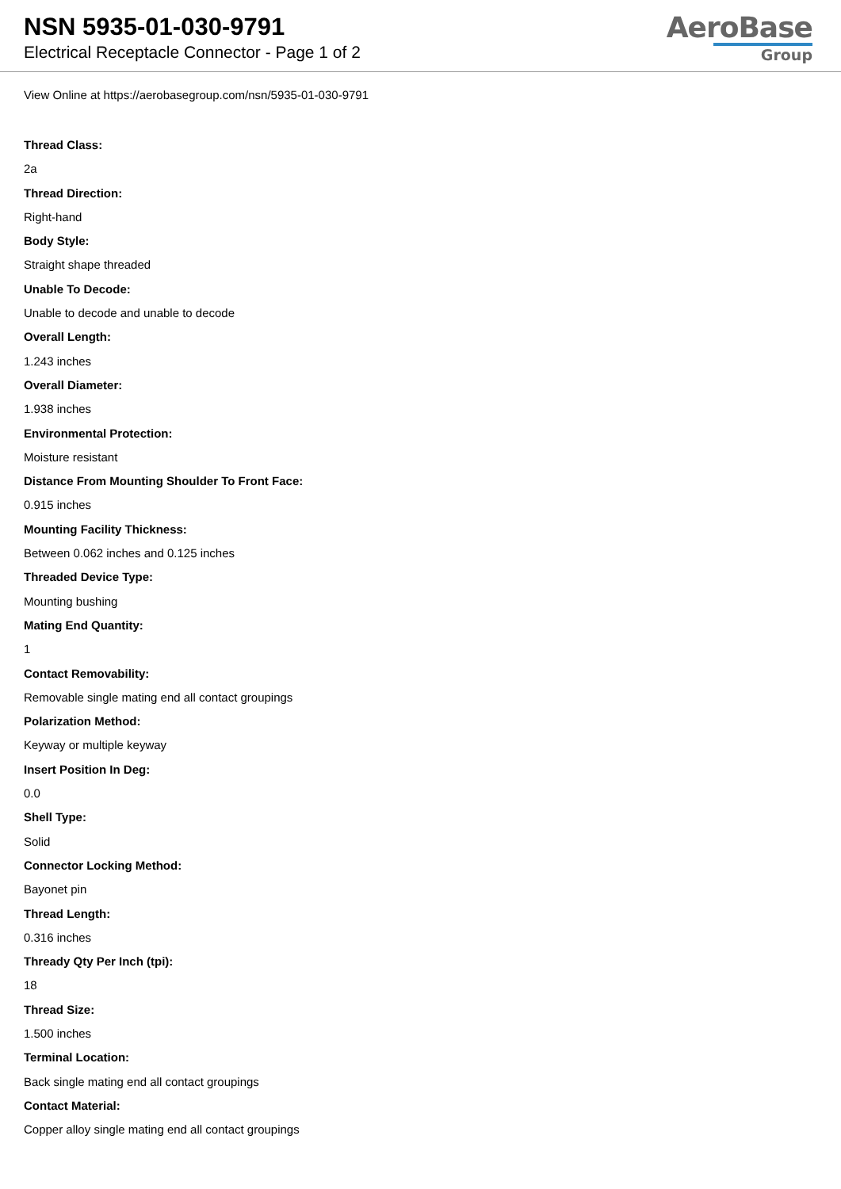NSN 5935-01-030-9791
Electrical Receptacle Connector - Page 1 of 2
AeroBase
Group
View Online at https://aerobasegroup.com/nsn/5935-01-030-9791
Thread Class:
2a
Thread Direction:
Right-hand
Body Style:
Straight shape threaded
Unable To Decode:
Unable to decode and unable to decode
Overall Length:
1.243 inches
Overall Diameter:
1.938 inches
Environmental Protection:
Moisture resistant
Distance From Mounting Shoulder To Front Face:
0.915 inches
Mounting Facility Thickness:
Between 0.062 inches and 0.125 inches
Threaded Device Type:
Mounting bushing
Mating End Quantity:
1
Contact Removability:
Removable single mating end all contact groupings
Polarization Method:
Keyway or multiple keyway
Insert Position In Deg:
0.0
Shell Type:
Solid
Connector Locking Method:
Bayonet pin
Thread Length:
0.316 inches
Thready Qty Per Inch (tpi):
18
Thread Size:
1.500 inches
Terminal Location:
Back single mating end all contact groupings
Contact Material:
Copper alloy single mating end all contact groupings